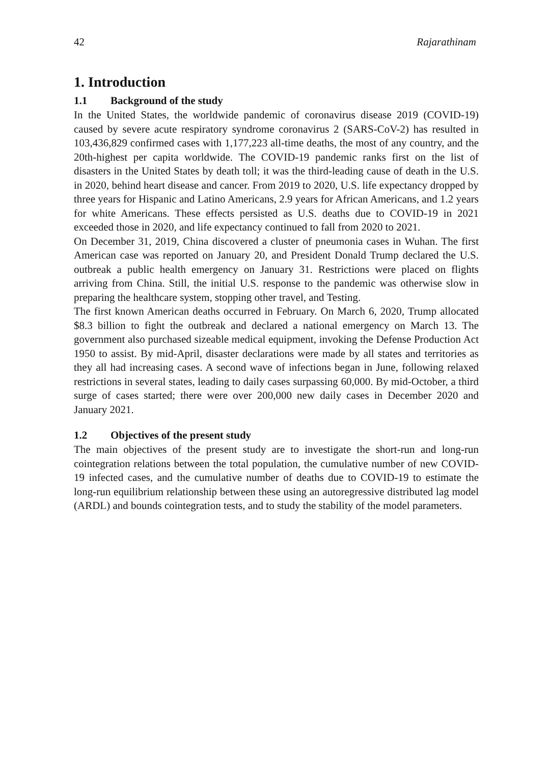42 Rajarathinam
1. Introduction
1.1 Background of the study
In the United States, the worldwide pandemic of coronavirus disease 2019 (COVID-19) caused by severe acute respiratory syndrome coronavirus 2 (SARS-CoV-2) has resulted in 103,436,829 confirmed cases with 1,177,223 all-time deaths, the most of any country, and the 20th-highest per capita worldwide. The COVID-19 pandemic ranks first on the list of disasters in the United States by death toll; it was the third-leading cause of death in the U.S. in 2020, behind heart disease and cancer. From 2019 to 2020, U.S. life expectancy dropped by three years for Hispanic and Latino Americans, 2.9 years for African Americans, and 1.2 years for white Americans. These effects persisted as U.S. deaths due to COVID-19 in 2021 exceeded those in 2020, and life expectancy continued to fall from 2020 to 2021.
On December 31, 2019, China discovered a cluster of pneumonia cases in Wuhan. The first American case was reported on January 20, and President Donald Trump declared the U.S. outbreak a public health emergency on January 31. Restrictions were placed on flights arriving from China. Still, the initial U.S. response to the pandemic was otherwise slow in preparing the healthcare system, stopping other travel, and Testing.
The first known American deaths occurred in February. On March 6, 2020, Trump allocated $8.3 billion to fight the outbreak and declared a national emergency on March 13. The government also purchased sizeable medical equipment, invoking the Defense Production Act 1950 to assist. By mid-April, disaster declarations were made by all states and territories as they all had increasing cases. A second wave of infections began in June, following relaxed restrictions in several states, leading to daily cases surpassing 60,000. By mid-October, a third surge of cases started; there were over 200,000 new daily cases in December 2020 and January 2021.
1.2 Objectives of the present study
The main objectives of the present study are to investigate the short-run and long-run cointegration relations between the total population, the cumulative number of new COVID-19 infected cases, and the cumulative number of deaths due to COVID-19 to estimate the long-run equilibrium relationship between these using an autoregressive distributed lag model (ARDL) and bounds cointegration tests, and to study the stability of the model parameters.